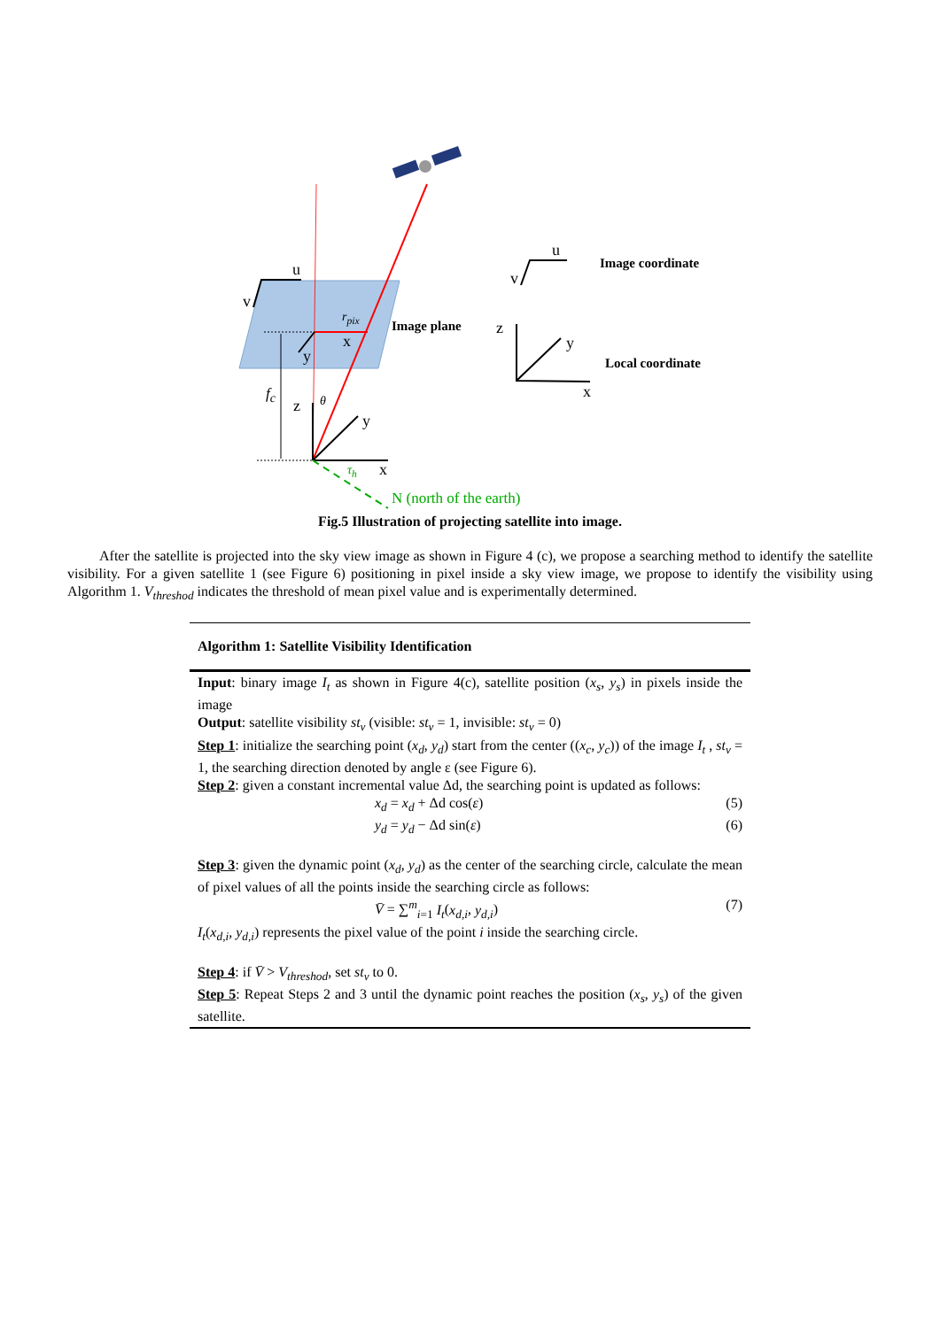u
v
r<sub>pix</sub>
x
y
Image plane
f<sub>c</sub>
z θ
y
x
τ<sub>h</sub>
N (north of the earth)
u
v
Image coordinate
z
y
x
Local coordinate
Fig.5 Illustration of projecting satellite into image.
After the satellite is projected into the sky view image as shown in Figure 4 (c), we propose a searching method to identify the satellite visibility. For a given satellite 1 (see Figure 6) positioning in pixel inside a sky view image, we propose to identify the visibility using Algorithm 1. V<sub>threshod</sub> indicates the threshold of mean pixel value and is experimentally determined.
Algorithm 1: Satellite Visibility Identification
Input: binary image I<sub>t</sub> as shown in Figure 4(c), satellite position (x<sub>s</sub>, y<sub>s</sub>) in pixels inside the image
Output: satellite visibility st<sub>v</sub> (visible: st<sub>v</sub> = 1, invisible: st<sub>v</sub> = 0)
Step 1: initialize the searching point (x<sub>d</sub>, y<sub>d</sub>) start from the center ((x<sub>c</sub>, y<sub>c</sub>)) of the image I<sub>t</sub> , st<sub>v</sub> = 1, the searching direction denoted by angle ε (see Figure 6).
Step 2: given a constant incremental value Δd, the searching point is updated as follows:
x<sub>d</sub> = x<sub>d</sub> + Δd cos(ε) (5)
y<sub>d</sub> = y<sub>d</sub> − Δd sin(ε) (6)
Step 3: given the dynamic point (x<sub>d</sub>, y<sub>d</sub>) as the center of the searching circle, calculate the mean of pixel values of all the points inside the searching circle as follows:
V̄ = ∑<sup>m</sup><sub>i=1</sub> I<sub>t</sub>(x<sub>d,i</sub>, y<sub>d,i</sub>) (7)
I<sub>t</sub>(x<sub>d,i</sub>, y<sub>d,i</sub>) represents the pixel value of the point i inside the searching circle.
Step 4: if V̄ > V<sub>threshod</sub>, set st<sub>v</sub> to 0.
Step 5: Repeat Steps 2 and 3 until the dynamic point reaches the position (x<sub>s</sub>, y<sub>s</sub>) of the given satellite.